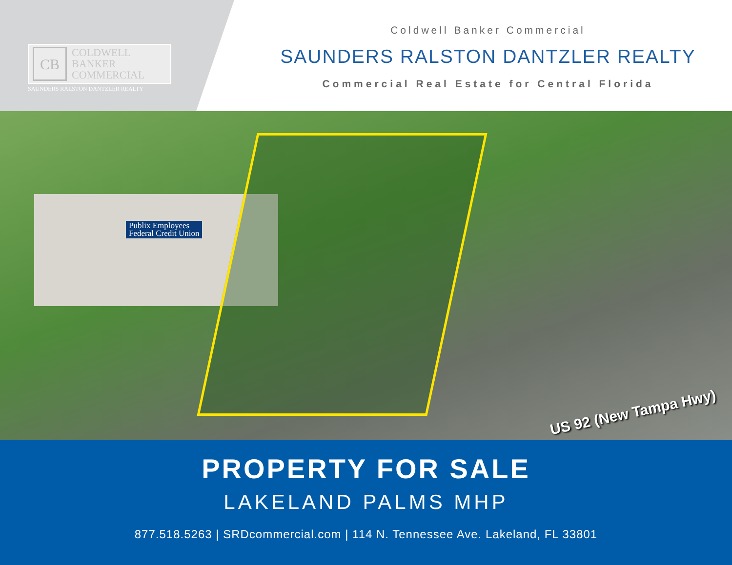CB
COLDWELL
BANKER
COMMERCIAL
SAUNDERS RALSTON DANTZLER REALTY
Coldwell Banker Commercial
SAUNDERS RALSTON DANTZLER REALTY
Commercial Real Estate for Central Florida
Publix Employees
Federal Credit Union
US 92 (New Tampa Hwy)
PROPERTY FOR SALE
LAKELAND PALMS MHP
877.518.5263 | SRDcommercial.com | 114 N. Tennessee Ave. Lakeland, FL 33801